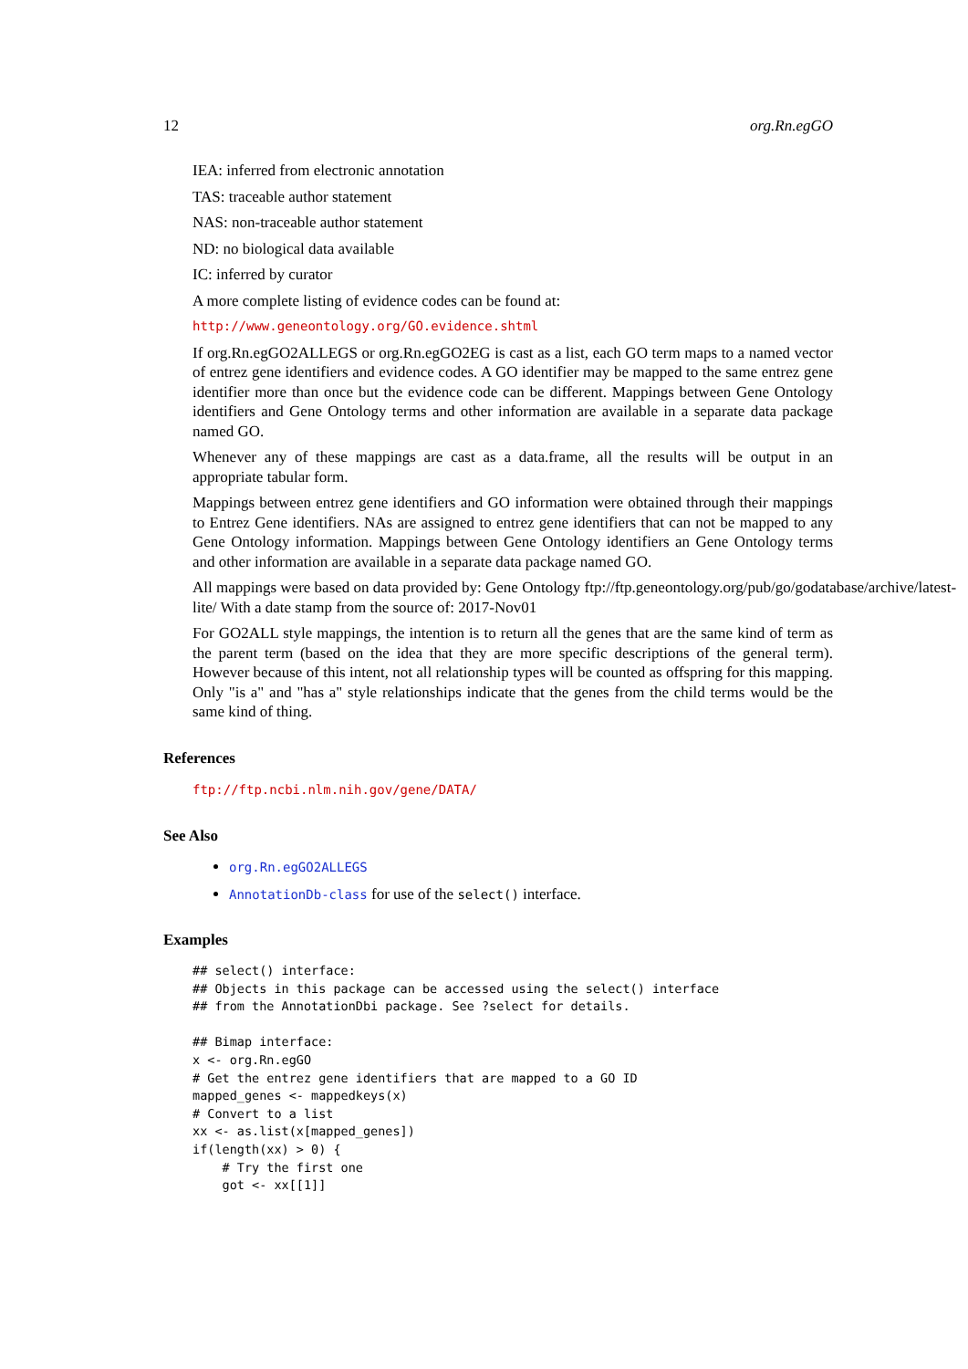12 org.Rn.egGO
IEA: inferred from electronic annotation
TAS: traceable author statement
NAS: non-traceable author statement
ND: no biological data available
IC: inferred by curator
A more complete listing of evidence codes can be found at:
http://www.geneontology.org/GO.evidence.shtml
If org.Rn.egGO2ALLEGS or org.Rn.egGO2EG is cast as a list, each GO term maps to a named vector of entrez gene identifiers and evidence codes. A GO identifier may be mapped to the same entrez gene identifier more than once but the evidence code can be different. Mappings between Gene Ontology identifiers and Gene Ontology terms and other information are available in a separate data package named GO.
Whenever any of these mappings are cast as a data.frame, all the results will be output in an appropriate tabular form.
Mappings between entrez gene identifiers and GO information were obtained through their mappings to Entrez Gene identifiers. NAs are assigned to entrez gene identifiers that can not be mapped to any Gene Ontology information. Mappings between Gene Ontology identifiers an Gene Ontology terms and other information are available in a separate data package named GO.
All mappings were based on data provided by: Gene Ontology ftp://ftp.geneontology.org/pub/go/godatabase/archive/latest-
lite/ With a date stamp from the source of: 2017-Nov01
For GO2ALL style mappings, the intention is to return all the genes that are the same kind of term as the parent term (based on the idea that they are more specific descriptions of the general term). However because of this intent, not all relationship types will be counted as offspring for this mapping. Only "is a" and "has a" style relationships indicate that the genes from the child terms would be the same kind of thing.
References
ftp://ftp.ncbi.nlm.nih.gov/gene/DATA/
See Also
org.Rn.egGO2ALLEGS
AnnotationDb-class for use of the select() interface.
Examples
## select() interface:
## Objects in this package can be accessed using the select() interface
## from the AnnotationDbi package. See ?select for details.

## Bimap interface:
x <- org.Rn.egGO
# Get the entrez gene identifiers that are mapped to a GO ID
mapped_genes <- mappedkeys(x)
# Convert to a list
xx <- as.list(x[mapped_genes])
if(length(xx) > 0) {
    # Try the first one
    got <- xx[[1]]